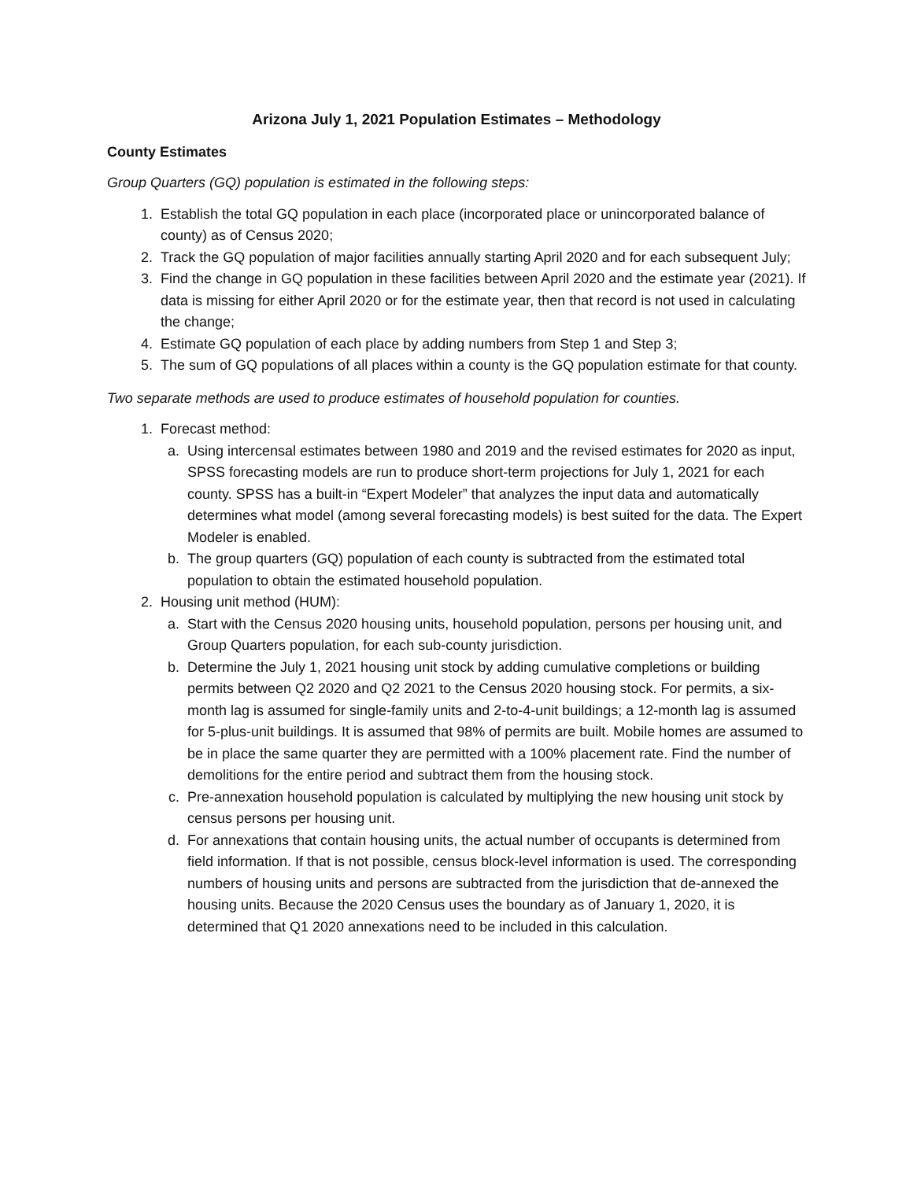Arizona July 1, 2021 Population Estimates – Methodology
County Estimates
Group Quarters (GQ) population is estimated in the following steps:
1. Establish the total GQ population in each place (incorporated place or unincorporated balance of county) as of Census 2020;
2. Track the GQ population of major facilities annually starting April 2020 and for each subsequent July;
3. Find the change in GQ population in these facilities between April 2020 and the estimate year (2021). If data is missing for either April 2020 or for the estimate year, then that record is not used in calculating the change;
4. Estimate GQ population of each place by adding numbers from Step 1 and Step 3;
5. The sum of GQ populations of all places within a county is the GQ population estimate for that county.
Two separate methods are used to produce estimates of household population for counties.
1. Forecast method:
a. Using intercensal estimates between 1980 and 2019 and the revised estimates for 2020 as input, SPSS forecasting models are run to produce short-term projections for July 1, 2021 for each county. SPSS has a built-in “Expert Modeler” that analyzes the input data and automatically determines what model (among several forecasting models) is best suited for the data. The Expert Modeler is enabled.
b. The group quarters (GQ) population of each county is subtracted from the estimated total population to obtain the estimated household population.
2. Housing unit method (HUM):
a. Start with the Census 2020 housing units, household population, persons per housing unit, and Group Quarters population, for each sub-county jurisdiction.
b. Determine the July 1, 2021 housing unit stock by adding cumulative completions or building permits between Q2 2020 and Q2 2021 to the Census 2020 housing stock. For permits, a six-month lag is assumed for single-family units and 2-to-4-unit buildings; a 12-month lag is assumed for 5-plus-unit buildings. It is assumed that 98% of permits are built. Mobile homes are assumed to be in place the same quarter they are permitted with a 100% placement rate. Find the number of demolitions for the entire period and subtract them from the housing stock.
c. Pre-annexation household population is calculated by multiplying the new housing unit stock by census persons per housing unit.
d. For annexations that contain housing units, the actual number of occupants is determined from field information. If that is not possible, census block-level information is used. The corresponding numbers of housing units and persons are subtracted from the jurisdiction that de-annexed the housing units. Because the 2020 Census uses the boundary as of January 1, 2020, it is determined that Q1 2020 annexations need to be included in this calculation.